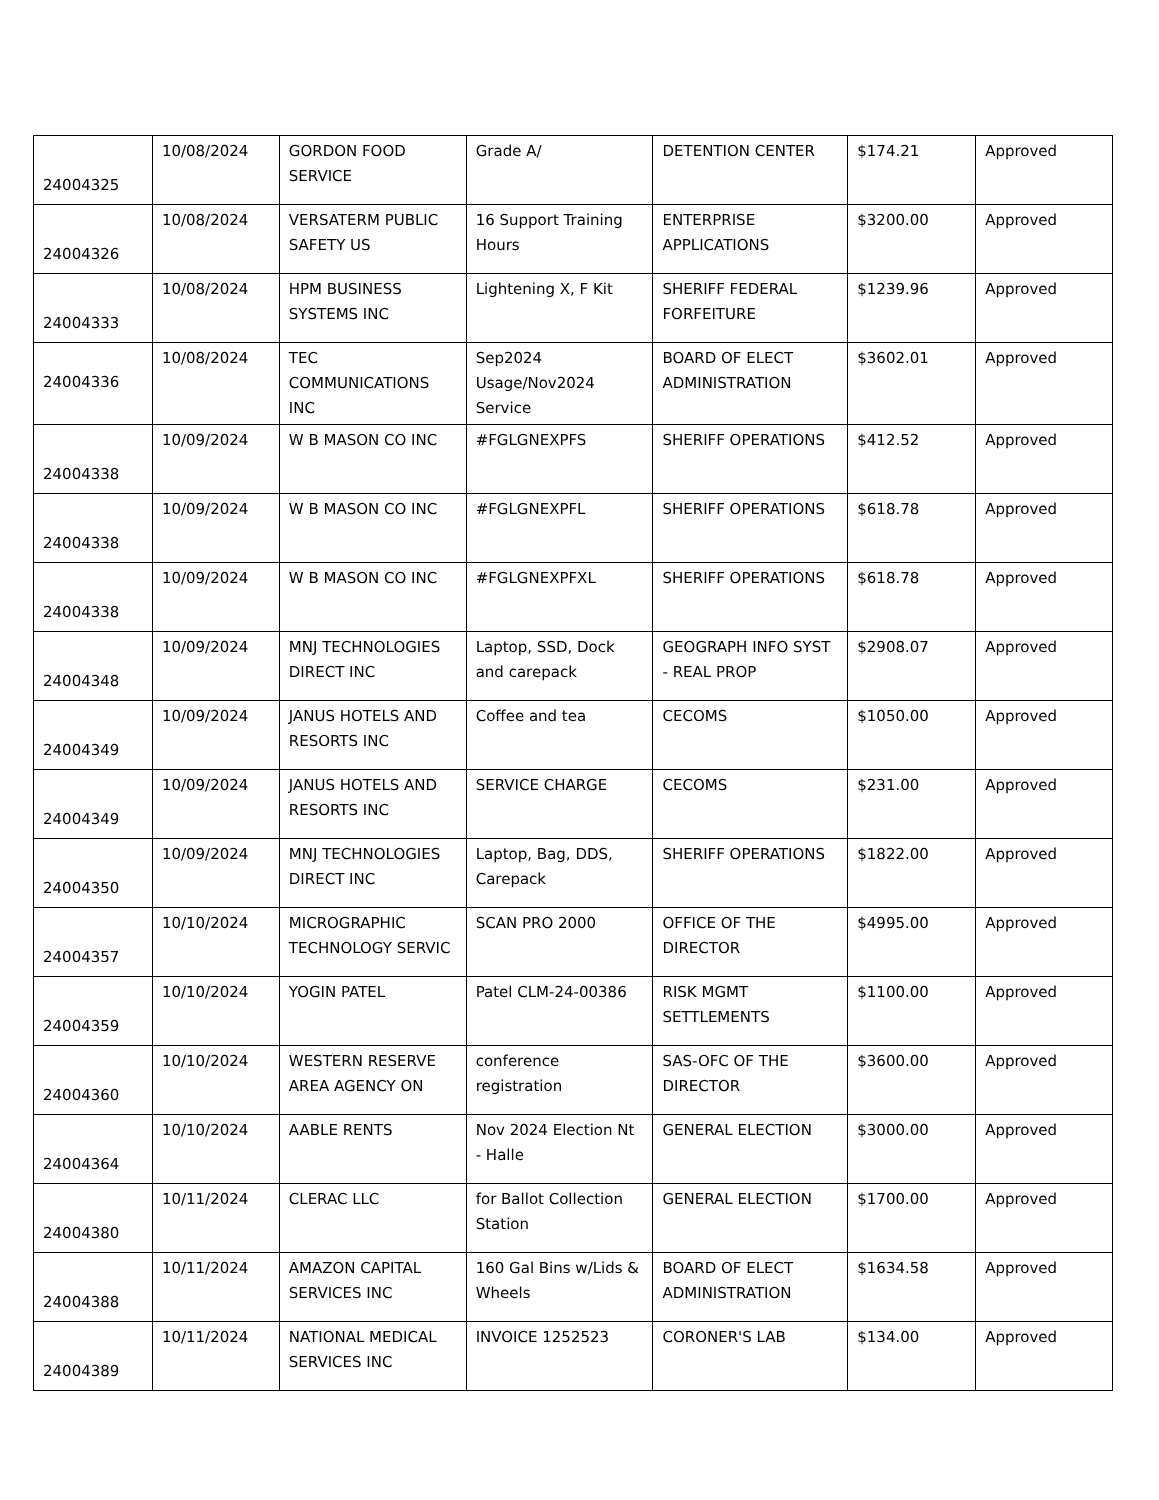| 24004325 | 10/08/2024 | GORDON FOOD SERVICE | Grade A/ | DETENTION CENTER | $174.21 | Approved |
| 24004326 | 10/08/2024 | VERSATERM PUBLIC SAFETY US | 16 Support Training Hours | ENTERPRISE APPLICATIONS | $3200.00 | Approved |
| 24004333 | 10/08/2024 | HPM BUSINESS SYSTEMS INC | Lightening X, F Kit | SHERIFF FEDERAL FORFEITURE | $1239.96 | Approved |
| 24004336 | 10/08/2024 | TEC COMMUNICATIONS INC | Sep2024 Usage/Nov2024 Service | BOARD OF ELECT ADMINISTRATION | $3602.01 | Approved |
| 24004338 | 10/09/2024 | W B MASON CO INC | #FGLGNEXPFS | SHERIFF OPERATIONS | $412.52 | Approved |
| 24004338 | 10/09/2024 | W B MASON CO INC | #FGLGNEXPFL | SHERIFF OPERATIONS | $618.78 | Approved |
| 24004338 | 10/09/2024 | W B MASON CO INC | #FGLGNEXPFXL | SHERIFF OPERATIONS | $618.78 | Approved |
| 24004348 | 10/09/2024 | MNJ TECHNOLOGIES DIRECT INC | Laptop, SSD, Dock and carepack | GEOGRAPH INFO SYST - REAL PROP | $2908.07 | Approved |
| 24004349 | 10/09/2024 | JANUS HOTELS AND RESORTS INC | Coffee and tea | CECOMS | $1050.00 | Approved |
| 24004349 | 10/09/2024 | JANUS HOTELS AND RESORTS INC | SERVICE CHARGE | CECOMS | $231.00 | Approved |
| 24004350 | 10/09/2024 | MNJ TECHNOLOGIES DIRECT INC | Laptop, Bag, DDS, Carepack | SHERIFF OPERATIONS | $1822.00 | Approved |
| 24004357 | 10/10/2024 | MICROGRAPHIC TECHNOLOGY SERVIC | SCAN PRO 2000 | OFFICE OF THE DIRECTOR | $4995.00 | Approved |
| 24004359 | 10/10/2024 | YOGIN PATEL | Patel CLM-24-00386 | RISK MGMT SETTLEMENTS | $1100.00 | Approved |
| 24004360 | 10/10/2024 | WESTERN RESERVE AREA AGENCY ON | conference registration | SAS-OFC OF THE DIRECTOR | $3600.00 | Approved |
| 24004364 | 10/10/2024 | AABLE RENTS | Nov 2024 Election Nt - Halle | GENERAL ELECTION | $3000.00 | Approved |
| 24004380 | 10/11/2024 | CLERAC LLC | for Ballot Collection Station | GENERAL ELECTION | $1700.00 | Approved |
| 24004388 | 10/11/2024 | AMAZON CAPITAL SERVICES INC | 160 Gal Bins w/Lids & Wheels | BOARD OF ELECT ADMINISTRATION | $1634.58 | Approved |
| 24004389 | 10/11/2024 | NATIONAL MEDICAL SERVICES INC | INVOICE 1252523 | CORONER'S LAB | $134.00 | Approved |